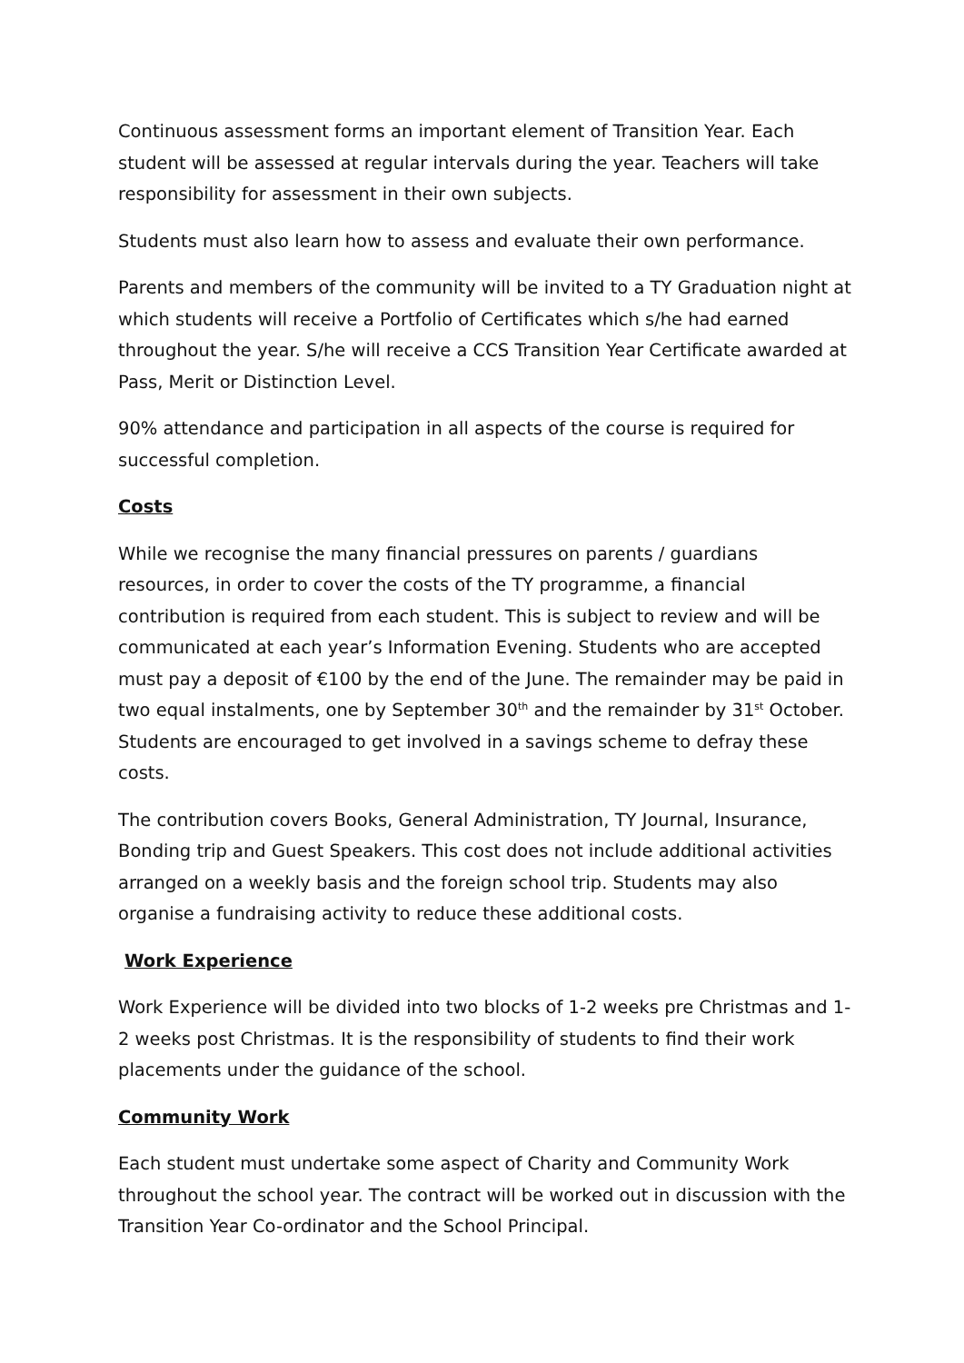Continuous assessment forms an important element of Transition Year. Each student will be assessed at regular intervals during the year. Teachers will take responsibility for assessment in their own subjects.
Students must also learn how to assess and evaluate their own performance.
Parents and members of the community will be invited to a TY Graduation night at which students will receive a Portfolio of Certificates which s/he had earned throughout the year. S/he will receive a CCS Transition Year Certificate awarded at Pass, Merit or Distinction Level.
90% attendance and participation in all aspects of the course is required for successful completion.
Costs
While we recognise the many financial pressures on parents / guardians resources, in order to cover the costs of the TY programme, a financial contribution is required from each student. This is subject to review and will be communicated at each year’s Information Evening. Students who are accepted must pay a deposit of €100 by the end of the June. The remainder may be paid in two equal instalments, one by September 30<sup>th</sup> and the remainder by 31<sup>st</sup> October. Students are encouraged to get involved in a savings scheme to defray these costs.
The contribution covers Books, General Administration, TY Journal, Insurance, Bonding trip and Guest Speakers. This cost does not include additional activities arranged on a weekly basis and the foreign school trip. Students may also organise a fundraising activity to reduce these additional costs.
Work Experience
Work Experience will be divided into two blocks of 1-2 weeks pre Christmas and 1-2 weeks post Christmas. It is the responsibility of students to find their work placements under the guidance of the school.
Community Work
Each student must undertake some aspect of Charity and Community Work throughout the school year. The contract will be worked out in discussion with the Transition Year Co-ordinator and the School Principal.